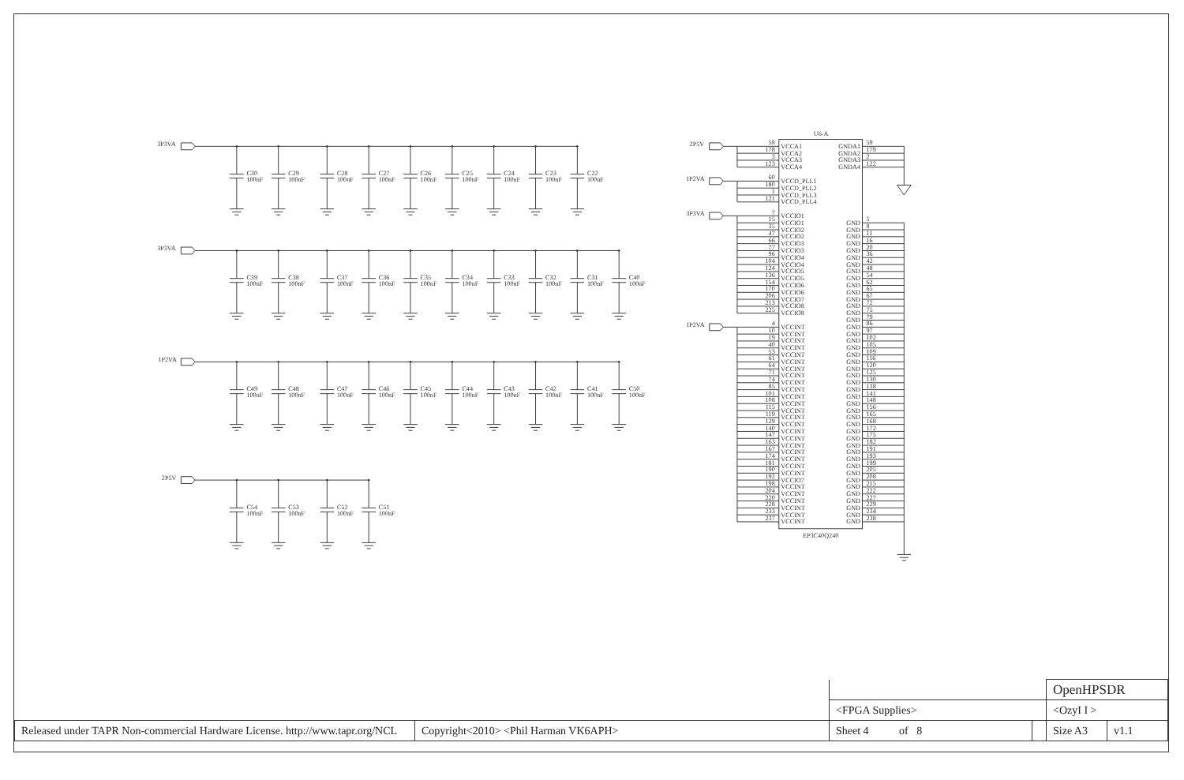3P3VA
3P3VA
1P2VA
2P5V
C30
100nF
C29
100nF
C28
100nF
C27
100nF
C26
100nF
C25
100nF
C24
100nF
C23
100nF
C22
100nF
C39
100nF
C38
100nF
C37
100nF
C36
100nF
C35
100nF
C34
100nF
C33
100nF
C32
100nF
C31
100nF
C40
100nF
C49
100nF
C48
100nF
C47
100nF
C46
100nF
C45
100nF
C44
100nF
C43
100nF
C42
100nF
C41
100nF
C50
100nF
C54
100nF
C53
100nF
C52
100nF
C51
100nF
U6-A
EP3C40Q240
2P5V
1P2VA
3P3VA
1P2VA
58
178
3
123
60
180
1
121
7
15
35
47
66
77
96
104
124
136
154
170
206
213
225
4
10
19
40
53
61
64
71
74
85
101
108
115
119
129
140
147
163
167
174
181
190
192
198
204
220
228
233
237
VCCA1
VCCA2
VCCA3
VCCA4
VCCD_PLL1
VCCD_PLL2
VCCD_PLL3
VCCD_PLL4
VCCIO1
VCCIO1
VCCIO2
VCCIO2
VCCIO3
VCCIO3
VCCIO4
VCCIO4
VCCIO5
VCCIO5
VCCIO6
VCCIO6
VCCIO7
VCCIO8
VCCIO8
VCCINT
VCCINT
VCCINT
VCCINT
VCCINT
VCCINT
VCCINT
VCCINT
VCCINT
VCCINT
VCCINT
VCCINT
VCCINT
VCCINT
VCCINT
VCCINT
VCCINT
VCCINT
VCCINT
VCCINT
VCCINT
VCCINT
VCCIO7
VCCINT
VCCINT
VCCINT
VCCINT
VCCINT
VCCINT
GNDA1
GNDA2
GNDA3
GNDA4
GND
GND
GND
GND
GND
GND
GND
GND
GND
GND
GND
GND
GND
GND
GND
GND
GND
GND
GND
GND
GND
GND
GND
GND
GND
GND
GND
GND
GND
GND
GND
GND
GND
GND
GND
GND
GND
GND
GND
GND
GND
GND
GND
GND
59
179
2
122
5
8
11
16
20
36
42
48
54
62
65
67
72
75
79
86
97
102
105
109
116
120
125
130
138
141
148
156
165
168
172
175
182
191
193
199
205
208
215
222
227
229
234
238
| | | | | OpenHPSDR | |
| | | <FPGA Supplies> | | <OzyI I > | |
| Released under TAPR Non-commercial Hardware License. http://www.tapr.org/NCL | Copyright<2010> <Phil Harman VK6APH> | Sheet 4 of 8 | | Size A3 | v1.1 |